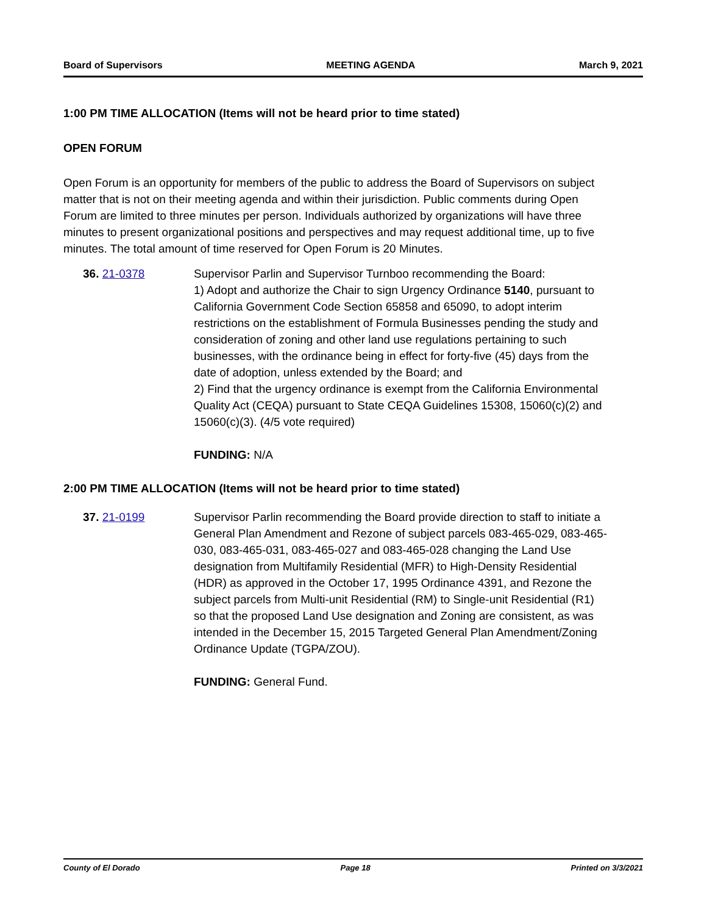Board of Supervisors MEETING AGENDA March 9, 2021
1:00 PM TIME ALLOCATION (Items will not be heard prior to time stated)
OPEN FORUM
Open Forum is an opportunity for members of the public to address the Board of Supervisors on subject matter that is not on their meeting agenda and within their jurisdiction. Public comments during Open Forum are limited to three minutes per person. Individuals authorized by organizations will have three minutes to present organizational positions and perspectives and may request additional time, up to five minutes. The total amount of time reserved for Open Forum is 20 Minutes.
36. 21-0378 Supervisor Parlin and Supervisor Turnboo recommending the Board:
1) Adopt and authorize the Chair to sign Urgency Ordinance 5140, pursuant to California Government Code Section 65858 and 65090, to adopt interim restrictions on the establishment of Formula Businesses pending the study and consideration of zoning and other land use regulations pertaining to such businesses, with the ordinance being in effect for forty-five (45) days from the date of adoption, unless extended by the Board; and
2) Find that the urgency ordinance is exempt from the California Environmental Quality Act (CEQA) pursuant to State CEQA Guidelines 15308, 15060(c)(2) and 15060(c)(3). (4/5 vote required)
FUNDING: N/A
2:00 PM TIME ALLOCATION (Items will not be heard prior to time stated)
37. 21-0199 Supervisor Parlin recommending the Board provide direction to staff to initiate a General Plan Amendment and Rezone of subject parcels 083-465-029, 083-465-030, 083-465-031, 083-465-027 and 083-465-028 changing the Land Use designation from Multifamily Residential (MFR) to High-Density Residential (HDR) as approved in the October 17, 1995 Ordinance 4391, and Rezone the subject parcels from Multi-unit Residential (RM) to Single-unit Residential (R1) so that the proposed Land Use designation and Zoning are consistent, as was intended in the December 15, 2015 Targeted General Plan Amendment/Zoning Ordinance Update (TGPA/ZOU).
FUNDING: General Fund.
County of El Dorado Page 18 Printed on 3/3/2021